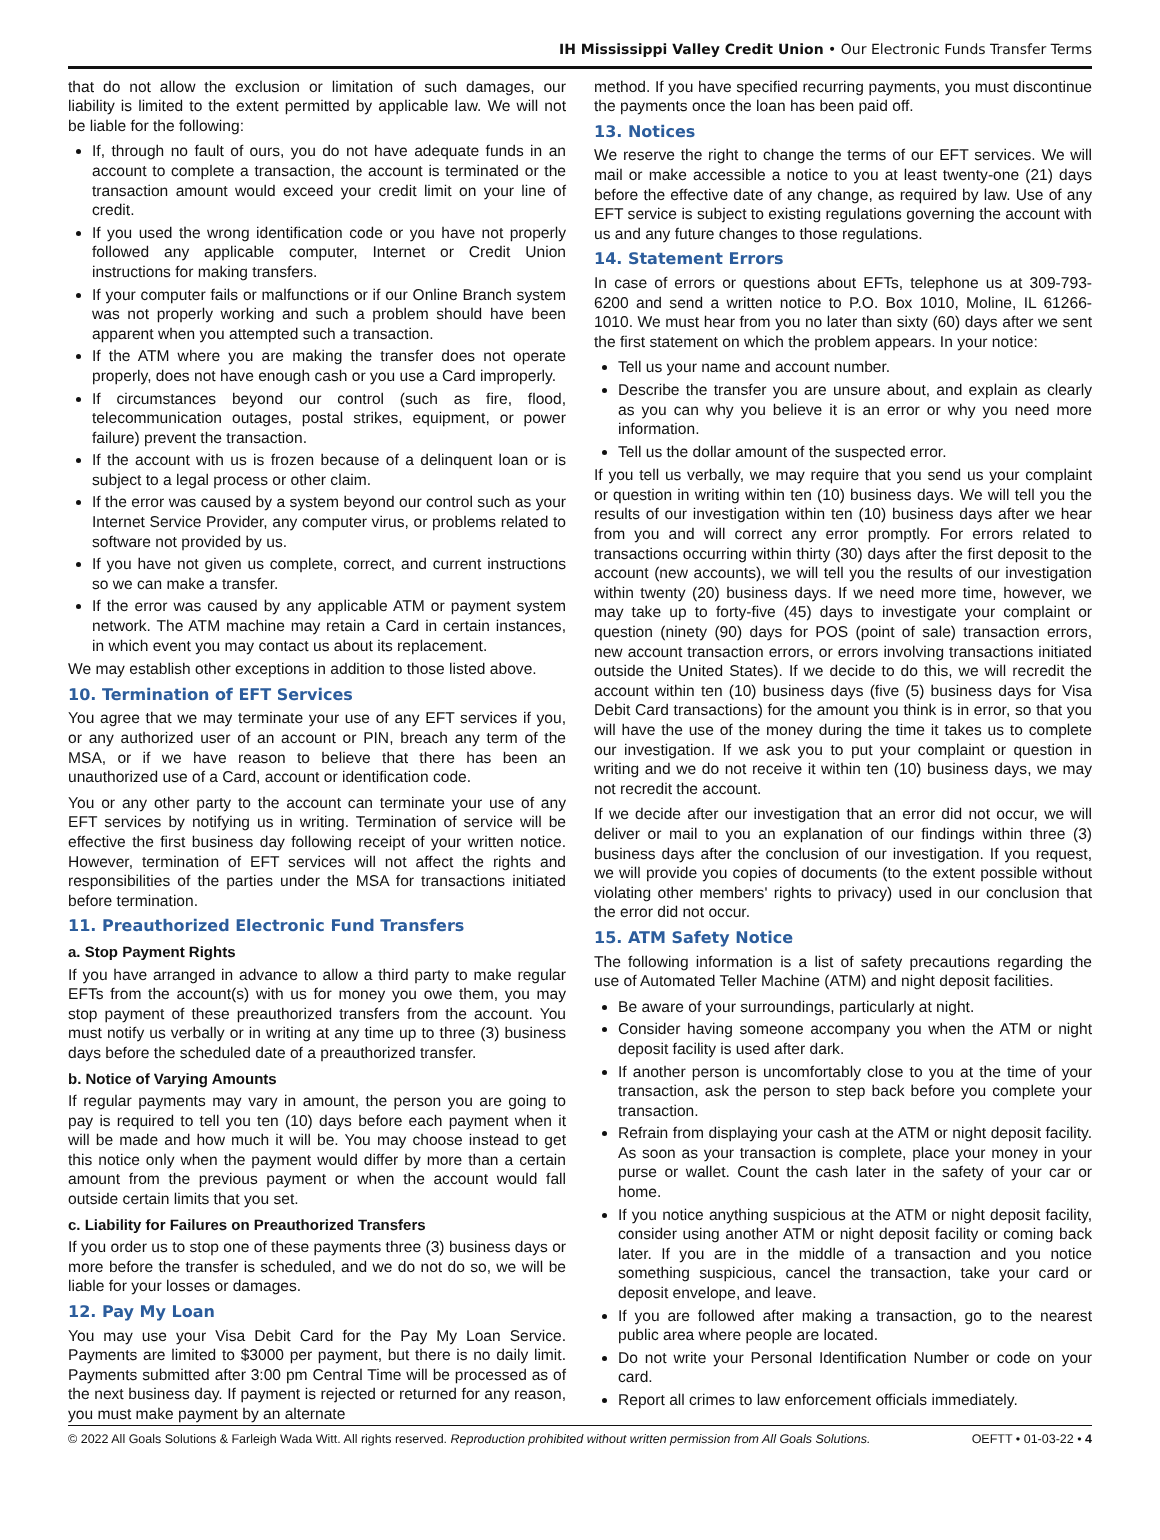IH Mississippi Valley Credit Union • Our Electronic Funds Transfer Terms
that do not allow the exclusion or limitation of such damages, our liability is limited to the extent permitted by applicable law. We will not be liable for the following:
If, through no fault of ours, you do not have adequate funds in an account to complete a transaction, the account is terminated or the transaction amount would exceed your credit limit on your line of credit.
If you used the wrong identification code or you have not properly followed any applicable computer, Internet or Credit Union instructions for making transfers.
If your computer fails or malfunctions or if our Online Branch system was not properly working and such a problem should have been apparent when you attempted such a transaction.
If the ATM where you are making the transfer does not operate properly, does not have enough cash or you use a Card improperly.
If circumstances beyond our control (such as fire, flood, telecommunication outages, postal strikes, equipment, or power failure) prevent the transaction.
If the account with us is frozen because of a delinquent loan or is subject to a legal process or other claim.
If the error was caused by a system beyond our control such as your Internet Service Provider, any computer virus, or problems related to software not provided by us.
If you have not given us complete, correct, and current instructions so we can make a transfer.
If the error was caused by any applicable ATM or payment system network. The ATM machine may retain a Card in certain instances, in which event you may contact us about its replacement.
We may establish other exceptions in addition to those listed above.
10. Termination of EFT Services
You agree that we may terminate your use of any EFT services if you, or any authorized user of an account or PIN, breach any term of the MSA, or if we have reason to believe that there has been an unauthorized use of a Card, account or identification code.
You or any other party to the account can terminate your use of any EFT services by notifying us in writing. Termination of service will be effective the first business day following receipt of your written notice. However, termination of EFT services will not affect the rights and responsibilities of the parties under the MSA for transactions initiated before termination.
11. Preauthorized Electronic Fund Transfers
a. Stop Payment Rights
If you have arranged in advance to allow a third party to make regular EFTs from the account(s) with us for money you owe them, you may stop payment of these preauthorized transfers from the account. You must notify us verbally or in writing at any time up to three (3) business days before the scheduled date of a preauthorized transfer.
b. Notice of Varying Amounts
If regular payments may vary in amount, the person you are going to pay is required to tell you ten (10) days before each payment when it will be made and how much it will be. You may choose instead to get this notice only when the payment would differ by more than a certain amount from the previous payment or when the account would fall outside certain limits that you set.
c. Liability for Failures on Preauthorized Transfers
If you order us to stop one of these payments three (3) business days or more before the transfer is scheduled, and we do not do so, we will be liable for your losses or damages.
12. Pay My Loan
You may use your Visa Debit Card for the Pay My Loan Service. Payments are limited to $3000 per payment, but there is no daily limit. Payments submitted after 3:00 pm Central Time will be processed as of the next business day. If payment is rejected or returned for any reason, you must make payment by an alternate
method. If you have specified recurring payments, you must discontinue the payments once the loan has been paid off.
13. Notices
We reserve the right to change the terms of our EFT services. We will mail or make accessible a notice to you at least twenty-one (21) days before the effective date of any change, as required by law. Use of any EFT service is subject to existing regulations governing the account with us and any future changes to those regulations.
14. Statement Errors
In case of errors or questions about EFTs, telephone us at 309-793-6200 and send a written notice to P.O. Box 1010, Moline, IL 61266-1010. We must hear from you no later than sixty (60) days after we sent the first statement on which the problem appears. In your notice:
Tell us your name and account number.
Describe the transfer you are unsure about, and explain as clearly as you can why you believe it is an error or why you need more information.
Tell us the dollar amount of the suspected error.
If you tell us verbally, we may require that you send us your complaint or question in writing within ten (10) business days. We will tell you the results of our investigation within ten (10) business days after we hear from you and will correct any error promptly. For errors related to transactions occurring within thirty (30) days after the first deposit to the account (new accounts), we will tell you the results of our investigation within twenty (20) business days. If we need more time, however, we may take up to forty-five (45) days to investigate your complaint or question (ninety (90) days for POS (point of sale) transaction errors, new account transaction errors, or errors involving transactions initiated outside the United States). If we decide to do this, we will recredit the account within ten (10) business days (five (5) business days for Visa Debit Card transactions) for the amount you think is in error, so that you will have the use of the money during the time it takes us to complete our investigation. If we ask you to put your complaint or question in writing and we do not receive it within ten (10) business days, we may not recredit the account.
If we decide after our investigation that an error did not occur, we will deliver or mail to you an explanation of our findings within three (3) business days after the conclusion of our investigation. If you request, we will provide you copies of documents (to the extent possible without violating other members' rights to privacy) used in our conclusion that the error did not occur.
15. ATM Safety Notice
The following information is a list of safety precautions regarding the use of Automated Teller Machine (ATM) and night deposit facilities.
Be aware of your surroundings, particularly at night.
Consider having someone accompany you when the ATM or night deposit facility is used after dark.
If another person is uncomfortably close to you at the time of your transaction, ask the person to step back before you complete your transaction.
Refrain from displaying your cash at the ATM or night deposit facility. As soon as your transaction is complete, place your money in your purse or wallet. Count the cash later in the safety of your car or home.
If you notice anything suspicious at the ATM or night deposit facility, consider using another ATM or night deposit facility or coming back later. If you are in the middle of a transaction and you notice something suspicious, cancel the transaction, take your card or deposit envelope, and leave.
If you are followed after making a transaction, go to the nearest public area where people are located.
Do not write your Personal Identification Number or code on your card.
Report all crimes to law enforcement officials immediately.
© 2022 All Goals Solutions & Farleigh Wada Witt. All rights reserved. Reproduction prohibited without written permission from All Goals Solutions. OEFTT • 01-03-22 • 4